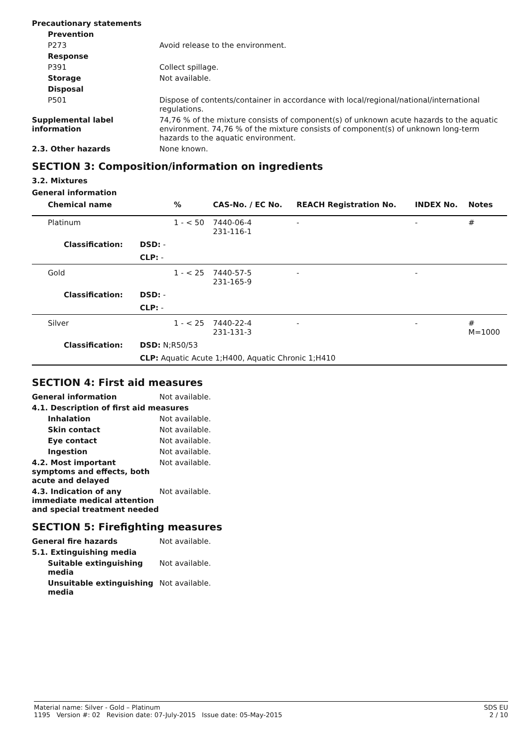Precautionary statements
Prevention
P273 Avoid release to the environment.
Response
P391 Collect spillage.
Storage Not available.
Disposal
P501 Dispose of contents/container in accordance with local/regional/national/international regulations.
Supplemental label information
74,76 % of the mixture consists of component(s) of unknown acute hazards to the aquatic environment. 74,76 % of the mixture consists of component(s) of unknown long-term hazards to the aquatic environment.
2.3. Other hazards None known.
SECTION 3: Composition/information on ingredients
3.2. Mixtures
General information
| Chemical name | | % | CAS-No. / EC No. | REACH Registration No. | INDEX No. | Notes |
| --- | --- | --- | --- | --- | --- | --- |
| Platinum | | 1 - < 50 | 7440-06-4 231-116-1 | - | - | # |
| Classification: | DSD: - | | | | | |
| | CLP: - | | | | | |
| Gold | | 1 - < 25 | 7440-57-5 231-165-9 | - | - | |
| Classification: | DSD: - | | | | | |
| | CLP: - | | | | | |
| Silver | | 1 - < 25 | 7440-22-4 231-131-3 | - | - | # M=1000 |
| Classification: | DSD: N;R50/53 | | | | | |
| | CLP: Aquatic Acute 1;H400, Aquatic Chronic 1;H410 | | | | | |
SECTION 4: First aid measures
General information Not available.
4.1. Description of first aid measures
Inhalation Not available.
Skin contact Not available.
Eye contact Not available.
Ingestion Not available.
4.2. Most important symptoms and effects, both acute and delayed
Not available.
4.3. Indication of any immediate medical attention and special treatment needed
Not available.
SECTION 5: Firefighting measures
General fire hazards Not available.
5.1. Extinguishing media
Suitable extinguishing media
Not available.
Unsuitable extinguishing media
Not available.
Material name: Silver - Gold – Platinum
1195 Version #: 02 Revision date: 07-July-2015 Issue date: 05-May-2015
SDS EU
2 / 10